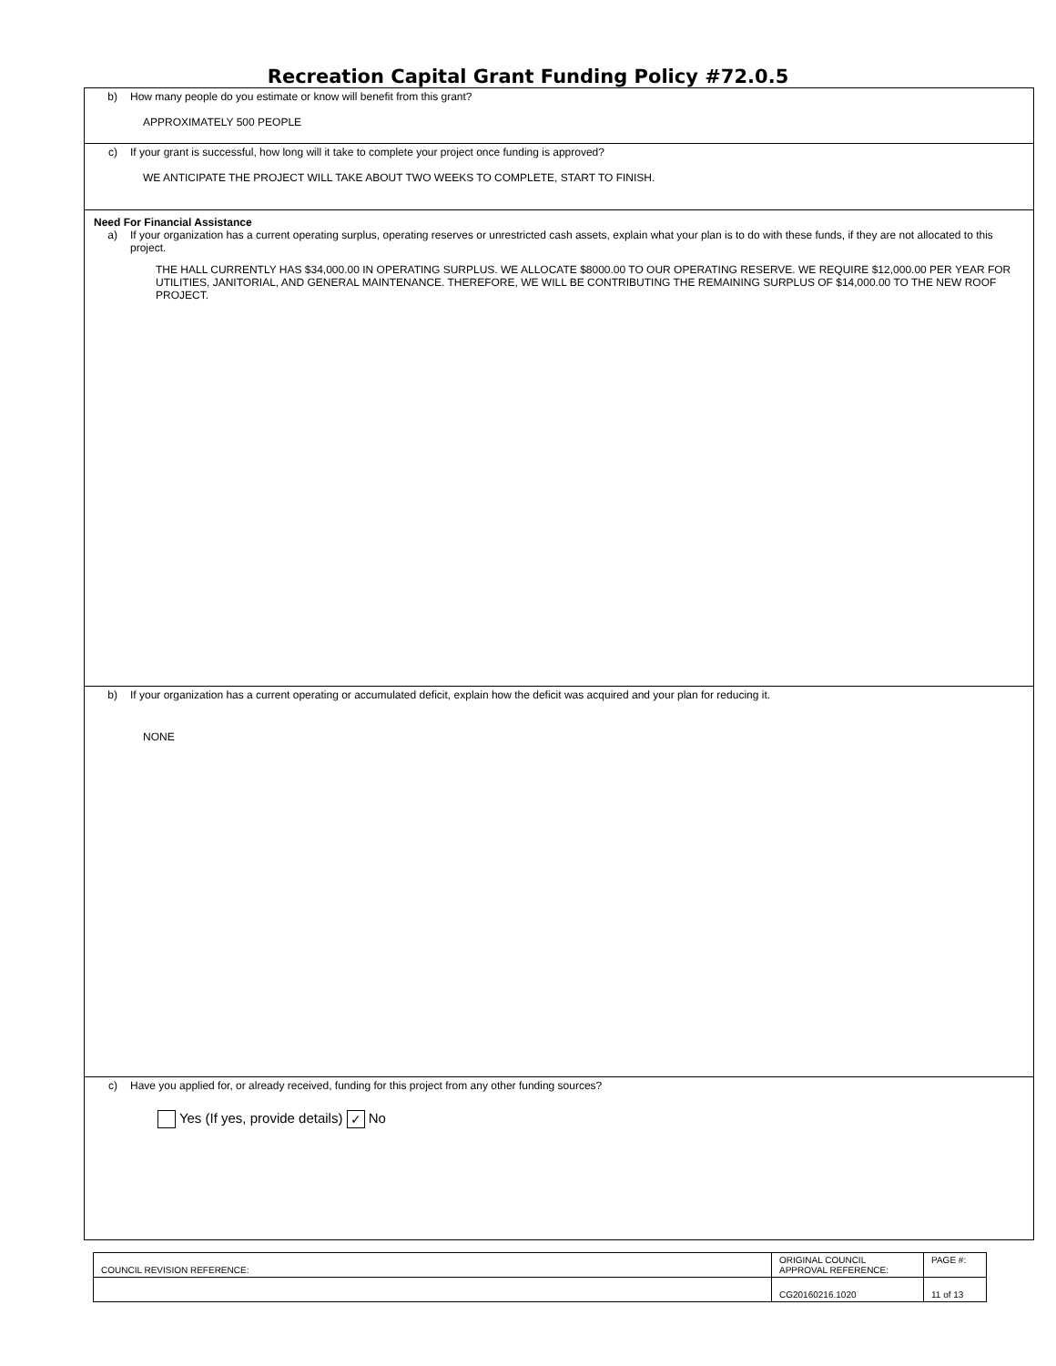Recreation Capital Grant Funding Policy #72.0.5
b) How many people do you estimate or know will benefit from this grant?
APPROXIMATELY 500 PEOPLE
c) If your grant is successful, how long will it take to complete your project once funding is approved?
WE ANTICIPATE THE PROJECT WILL TAKE ABOUT TWO WEEKS TO COMPLETE, START TO FINISH.
Need For Financial Assistance
a) If your organization has a current operating surplus, operating reserves or unrestricted cash assets, explain what your plan is to do with these funds, if they are not allocated to this project.
THE HALL CURRENTLY HAS $34,000.00 IN OPERATING SURPLUS. WE ALLOCATE $8000.00 TO OUR OPERATING RESERVE. WE REQUIRE $12,000.00 PER YEAR FOR UTILITIES, JANITORIAL, AND GENERAL MAINTENANCE. THEREFORE, WE WILL BE CONTRIBUTING THE REMAINING SURPLUS OF $14,000.00 TO THE NEW ROOF PROJECT.
b) If your organization has a current operating or accumulated deficit, explain how the deficit was acquired and your plan for reducing it.
NONE
c) Have you applied for, or already received, funding for this project from any other funding sources?
Yes (If yes, provide details) ✓ No
| COUNCIL REVISION REFERENCE: | ORIGINAL COUNCIL APPROVAL REFERENCE: | PAGE #: |
| | CG20160216.1020 | 11 of 13 |